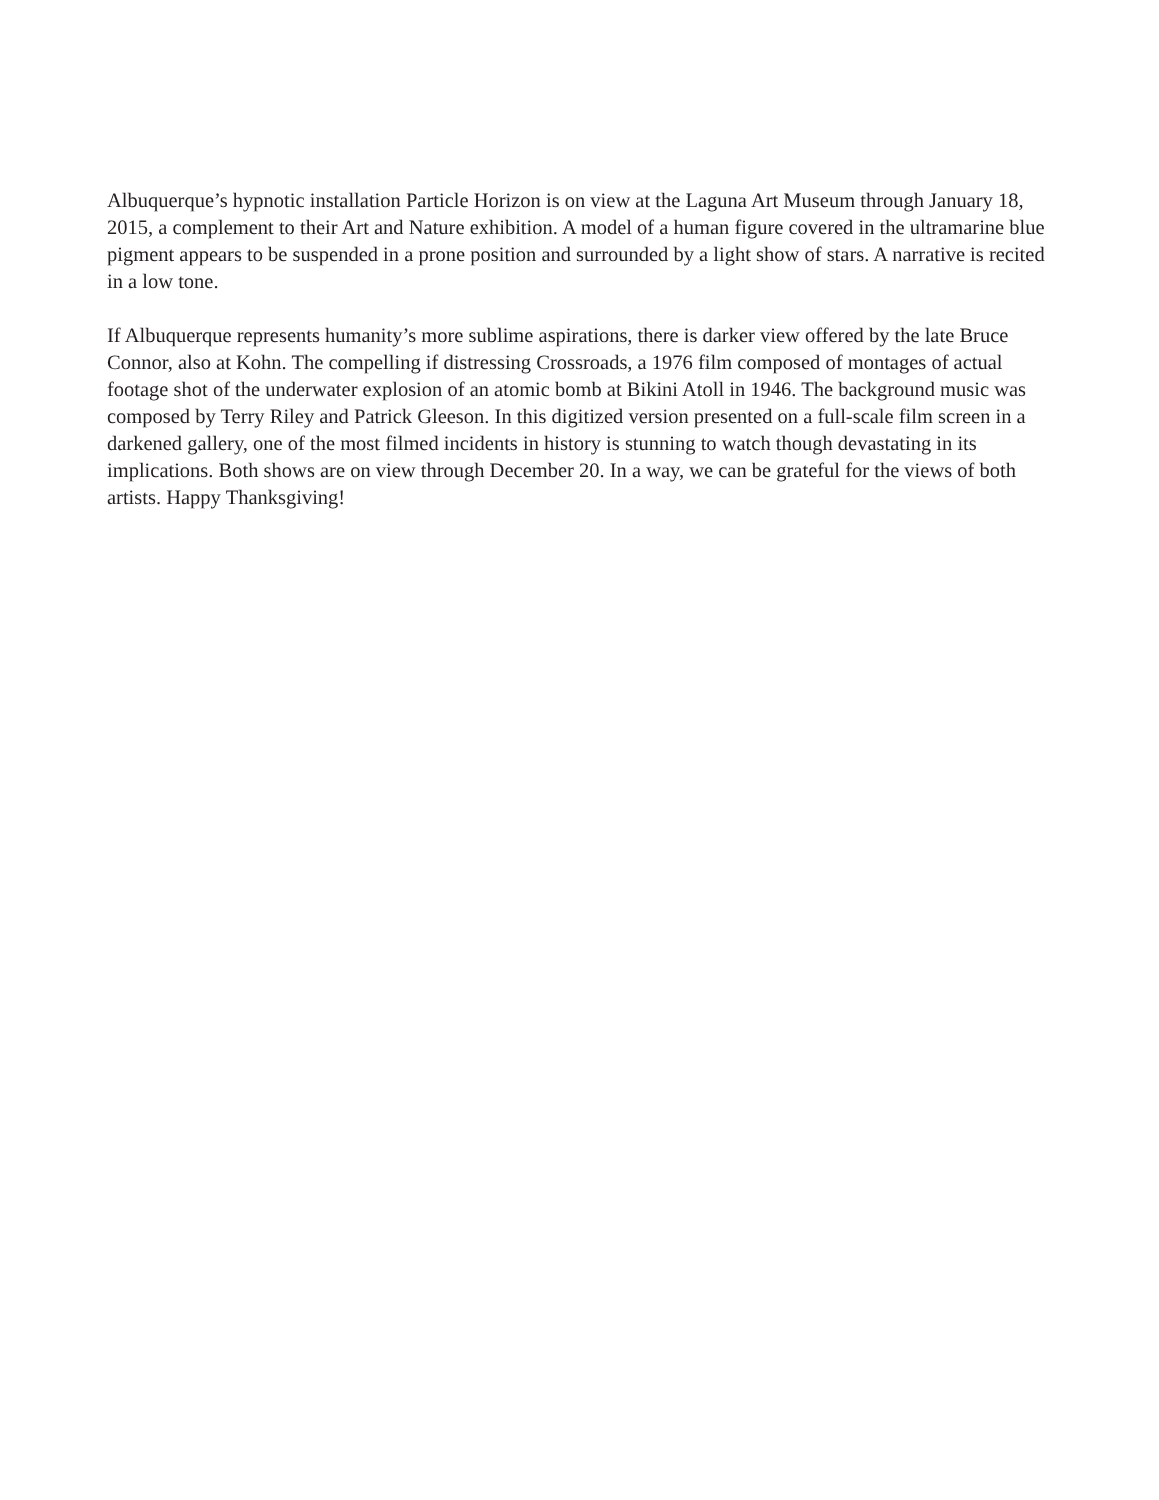Albuquerque’s hypnotic installation Particle Horizon is on view at the Laguna Art Museum through January 18, 2015, a complement to their Art and Nature exhibition. A model of a human figure covered in the ultramarine blue pigment appears to be suspended in a prone position and surrounded by a light show of stars. A narrative is recited in a low tone.
If Albuquerque represents humanity’s more sublime aspirations, there is darker view offered by the late Bruce Connor, also at Kohn. The compelling if distressing Crossroads, a 1976 film composed of montages of actual footage shot of the underwater explosion of an atomic bomb at Bikini Atoll in 1946. The background music was composed by Terry Riley and Patrick Gleeson. In this digitized version presented on a full-scale film screen in a darkened gallery, one of the most filmed incidents in history is stunning to watch though devastating in its implications. Both shows are on view through December 20. In a way, we can be grateful for the views of both artists. Happy Thanksgiving!